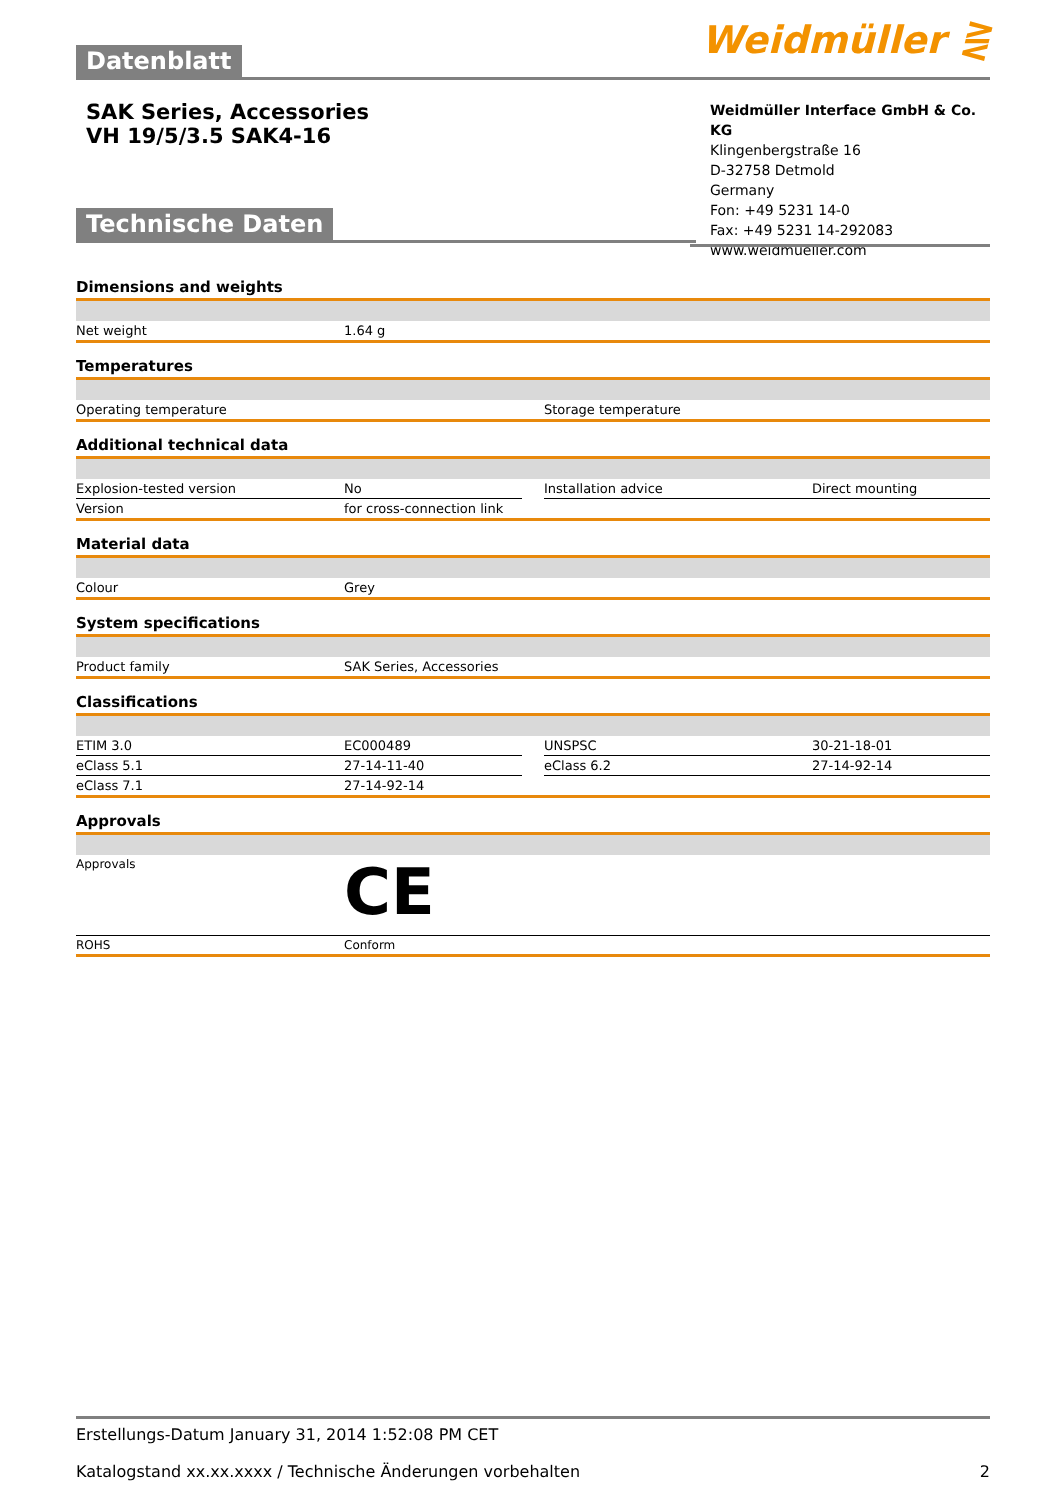Weidmüller ⋛ Datenblatt
SAK Series, Accessories
VH 19/5/3.5 SAK4-16
Weidmüller Interface GmbH & Co. KG
Klingenbergstraße 16
D-32758 Detmold
Germany
Fon: +49 5231 14-0
Fax: +49 5231 14-292083
www.weidmueller.com
Technische Daten
Dimensions and weights
| Net weight | 1.64 g |
Temperatures
| Operating temperature | Storage temperature |
Additional technical data
| Explosion-tested version | No | | Installation advice | Direct mounting |
| Version | for cross-connection link | | | |
Material data
| Colour | Grey |
System specifications
| Product family | SAK Series, Accessories |
Classifications
| ETIM 3.0 | EC000489 | | UNSPSC | 30-21-18-01 |
| eClass 5.1 | 27-14-11-40 | | eClass 6.2 | 27-14-92-14 |
| eClass 7.1 | 27-14-92-14 | | | |
Approvals
| Approvals | CE |
| ROHS | Conform |
Erstellungs-Datum January 31, 2014 1:52:08 PM CET
Katalogstand xx.xx.xxxx / Technische Änderungen vorbehalten 2